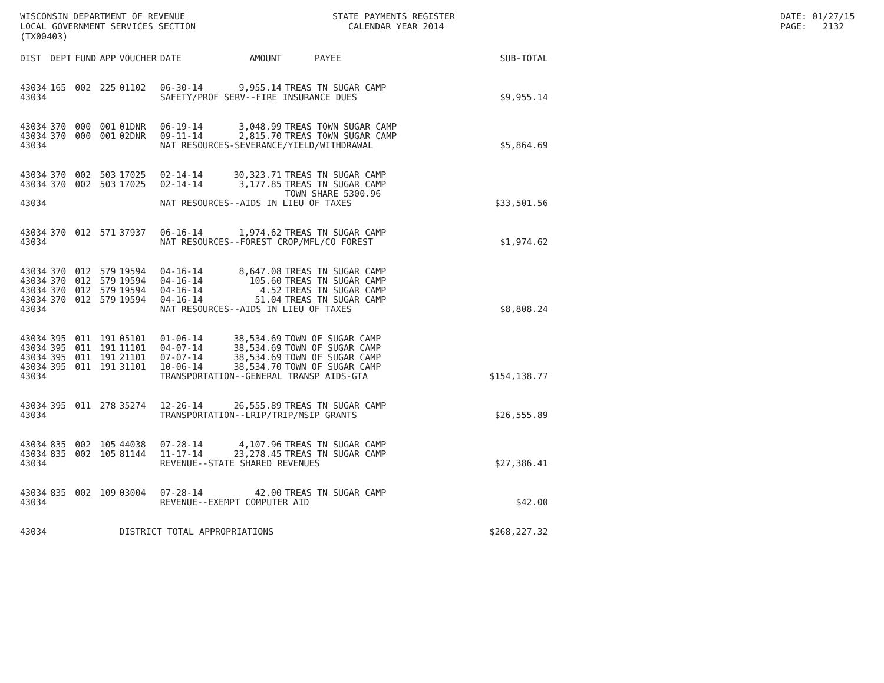WISCONSIN DEPARTMENT OF REVENUE LOCAL GOVERNMENT SERVICES SECTION (TX00403)
STATE PAYMENTS REGISTER CALENDAR YEAR 2014
DATE: 01/27/15 PAGE: 2132
| DIST | DEPT | FUND | APP | VOUCHER | DATE | AMOUNT | PAYEE | SUB-TOTAL |
| --- | --- | --- | --- | --- | --- | --- | --- | --- |
| 43034 | 165 | 002 | 225 | 01102 | 06-30-14 | 9,955.14 | TREAS TN SUGAR CAMP | |
| 43034 | | | | | SAFETY/PROF SERV--FIRE INSURANCE DUES | | | $9,955.14 |
| 43034 | 370 | 000 | 001 | 01DNR | 06-19-14 | 3,048.99 | TREAS TOWN SUGAR CAMP | |
| 43034 | 370 | 000 | 001 | 02DNR | 09-11-14 | 2,815.70 | TREAS TOWN SUGAR CAMP | |
| 43034 | | | | | NAT RESOURCES-SEVERANCE/YIELD/WITHDRAWAL | | | $5,864.69 |
| 43034 | 370 | 002 | 503 | 17025 | 02-14-14 | 30,323.71 | TREAS TN SUGAR CAMP | |
| 43034 | 370 | 002 | 503 | 17025 | 02-14-14 | 3,177.85 | TREAS TN SUGAR CAMP TOWN SHARE 5300.96 | |
| 43034 | | | | | NAT RESOURCES--AIDS IN LIEU OF TAXES | | | $33,501.56 |
| 43034 | 370 | 012 | 571 | 37937 | 06-16-14 | 1,974.62 | TREAS TN SUGAR CAMP | |
| 43034 | | | | | NAT RESOURCES--FOREST CROP/MFL/CO FOREST | | | $1,974.62 |
| 43034 | 370 | 012 | 579 | 19594 | 04-16-14 | 8,647.08 | TREAS TN SUGAR CAMP | |
| 43034 | 370 | 012 | 579 | 19594 | 04-16-14 | 105.60 | TREAS TN SUGAR CAMP | |
| 43034 | 370 | 012 | 579 | 19594 | 04-16-14 | 4.52 | TREAS TN SUGAR CAMP | |
| 43034 | 370 | 012 | 579 | 19594 | 04-16-14 | 51.04 | TREAS TN SUGAR CAMP | |
| 43034 | | | | | NAT RESOURCES--AIDS IN LIEU OF TAXES | | | $8,808.24 |
| 43034 | 395 | 011 | 191 | 05101 | 01-06-14 | 38,534.69 | TOWN OF SUGAR CAMP | |
| 43034 | 395 | 011 | 191 | 11101 | 04-07-14 | 38,534.69 | TOWN OF SUGAR CAMP | |
| 43034 | 395 | 011 | 191 | 21101 | 07-07-14 | 38,534.69 | TOWN OF SUGAR CAMP | |
| 43034 | 395 | 011 | 191 | 31101 | 10-06-14 | 38,534.70 | TOWN OF SUGAR CAMP | |
| 43034 | | | | | TRANSPORTATION--GENERAL TRANSP AIDS-GTA | | | $154,138.77 |
| 43034 | 395 | 011 | 278 | 35274 | 12-26-14 | 26,555.89 | TREAS TN SUGAR CAMP | |
| 43034 | | | | | TRANSPORTATION--LRIP/TRIP/MSIP GRANTS | | | $26,555.89 |
| 43034 | 835 | 002 | 105 | 44038 | 07-28-14 | 4,107.96 | TREAS TN SUGAR CAMP | |
| 43034 | 835 | 002 | 105 | 81144 | 11-17-14 | 23,278.45 | TREAS TN SUGAR CAMP | |
| 43034 | | | | | REVENUE--STATE SHARED REVENUES | | | $27,386.41 |
| 43034 | 835 | 002 | 109 | 03004 | 07-28-14 | 42.00 | TREAS TN SUGAR CAMP | |
| 43034 | | | | | REVENUE--EXEMPT COMPUTER AID | | | $42.00 |
| 43034 | | | | DISTRICT TOTAL APPROPRIATIONS | | | | $268,227.32 |